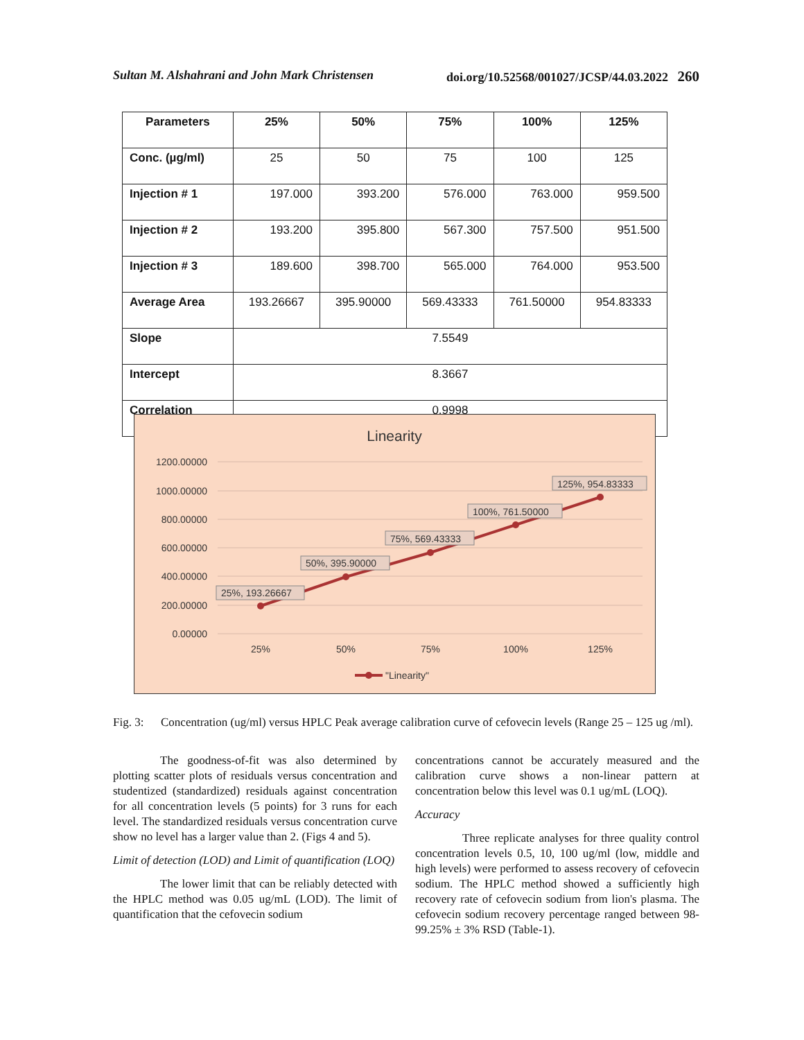Sultan M. Alshahrani and John Mark Christensen doi.org/10.52568/001027/JCSP/44.03.2022 260
| Parameters | 25% | 50% | 75% | 100% | 125% |
| --- | --- | --- | --- | --- | --- |
| Conc. (µg/ml) | 25 | 50 | 75 | 100 | 125 |
| Injection # 1 | 197.000 | 393.200 | 576.000 | 763.000 | 959.500 |
| Injection # 2 | 193.200 | 395.800 | 567.300 | 757.500 | 951.500 |
| Injection # 3 | 189.600 | 398.700 | 565.000 | 764.000 | 953.500 |
| Average Area | 193.26667 | 395.90000 | 569.43333 | 761.50000 | 954.83333 |
| Slope | 7.5549 | | | | |
| Intercept | 8.3667 | | | | |
| Correlation | 0.9998 | | | | |
Linearity
1200.00000
1000.00000
800.00000
600.00000
400.00000
200.00000
0.00000
25%
50%
75%
100%
125%
25%, 193.26667
50%, 395.90000
75%, 569.43333
100%, 761.50000
125%, 954.83333
"Linearity"
Fig. 3: Concentration (ug/ml) versus HPLC Peak average calibration curve of cefovecin levels (Range 25 – 125 ug /ml).
The goodness-of-fit was also determined by plotting scatter plots of residuals versus concentration and studentized (standardized) residuals against concentration for all concentration levels (5 points) for 3 runs for each level. The standardized residuals versus concentration curve show no level has a larger value than 2. (Figs 4 and 5).
Limit of detection (LOD) and Limit of quantification (LOQ)
The lower limit that can be reliably detected with the HPLC method was 0.05 ug/mL (LOD). The limit of quantification that the cefovecin sodium
concentrations cannot be accurately measured and the calibration curve shows a non-linear pattern at concentration below this level was 0.1 ug/mL (LOQ).
Accuracy
Three replicate analyses for three quality control concentration levels 0.5, 10, 100 ug/ml (low, middle and high levels) were performed to assess recovery of cefovecin sodium. The HPLC method showed a sufficiently high recovery rate of cefovecin sodium from lion's plasma. The cefovecin sodium recovery percentage ranged between 98-99.25% ± 3% RSD (Table-1).